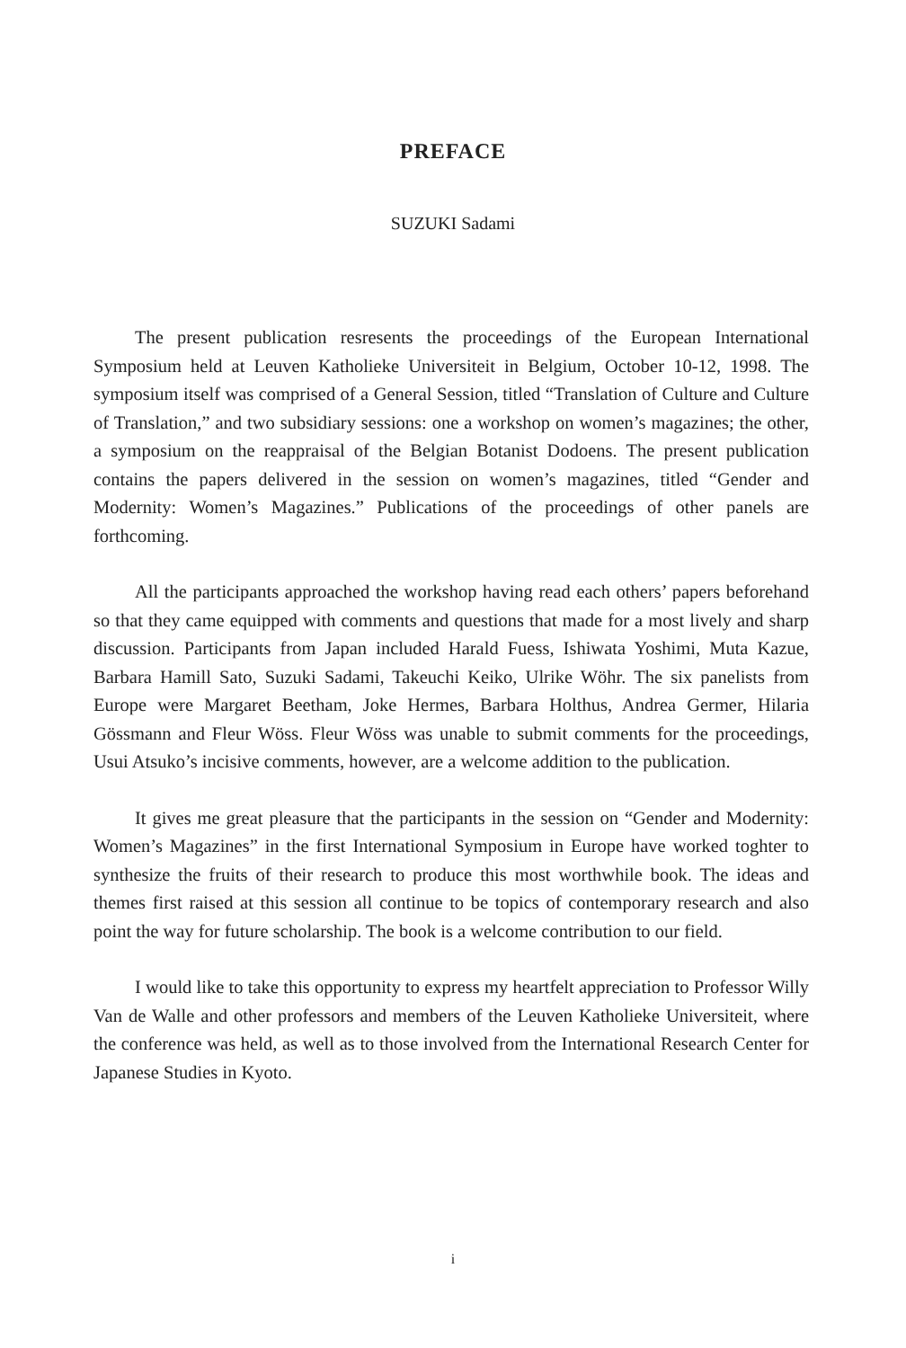PREFACE
SUZUKI Sadami
The present publication resresents the proceedings of the European International Symposium held at Leuven Katholieke Universiteit in Belgium, October 10-12, 1998. The symposium itself was comprised of a General Session, titled “Translation of Culture and Culture of Translation,” and two subsidiary sessions: one a workshop on women’s magazines; the other, a symposium on the reappraisal of the Belgian Botanist Dodoens. The present publication contains the papers delivered in the session on women’s magazines, titled “Gender and Modernity: Women’s Magazines.” Publications of the proceedings of other panels are forthcoming.
All the participants approached the workshop having read each others’ papers beforehand so that they came equipped with comments and questions that made for a most lively and sharp discussion. Participants from Japan included Harald Fuess, Ishiwata Yoshimi, Muta Kazue, Barbara Hamill Sato, Suzuki Sadami, Takeuchi Keiko, Ulrike Wöhr. The six panelists from Europe were Margaret Beetham, Joke Hermes, Barbara Holthus, Andrea Germer, Hilaria Gössmann and Fleur Wöss. Fleur Wöss was unable to submit comments for the proceedings, Usui Atsuko’s incisive comments, however, are a welcome addition to the publication.
It gives me great pleasure that the participants in the session on “Gender and Modernity: Women’s Magazines” in the first International Symposium in Europe have worked toghter to synthesize the fruits of their research to produce this most worthwhile book. The ideas and themes first raised at this session all continue to be topics of contemporary research and also point the way for future scholarship. The book is a welcome contribution to our field.
I would like to take this opportunity to express my heartfelt appreciation to Professor Willy Van de Walle and other professors and members of the Leuven Katholieke Universiteit, where the conference was held, as well as to those involved from the International Research Center for Japanese Studies in Kyoto.
i